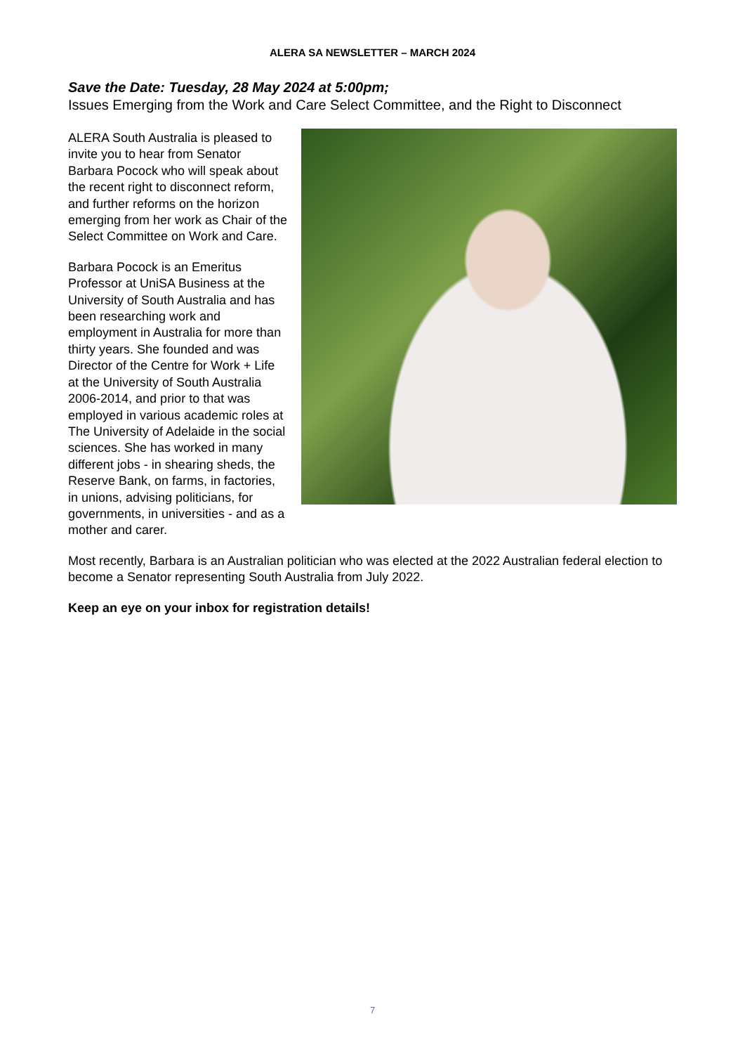ALERA SA NEWSLETTER – MARCH 2024
Save the Date: Tuesday, 28 May 2024 at 5:00pm;
Issues Emerging from the Work and Care Select Committee, and the Right to Disconnect
ALERA South Australia is pleased to invite you to hear from Senator Barbara Pocock who will speak about the recent right to disconnect reform, and further reforms on the horizon emerging from her work as Chair of the Select Committee on Work and Care.
Barbara Pocock is an Emeritus Professor at UniSA Business at the University of South Australia and has been researching work and employment in Australia for more than thirty years. She founded and was Director of the Centre for Work + Life at the University of South Australia 2006-2014, and prior to that was employed in various academic roles at The University of Adelaide in the social sciences. She has worked in many different jobs - in shearing sheds, the Reserve Bank, on farms, in factories, in unions, advising politicians, for governments, in universities - and as a mother and carer.
Most recently, Barbara is an Australian politician who was elected at the 2022 Australian federal election to become a Senator representing South Australia from July 2022.
Keep an eye on your inbox for registration details!
7